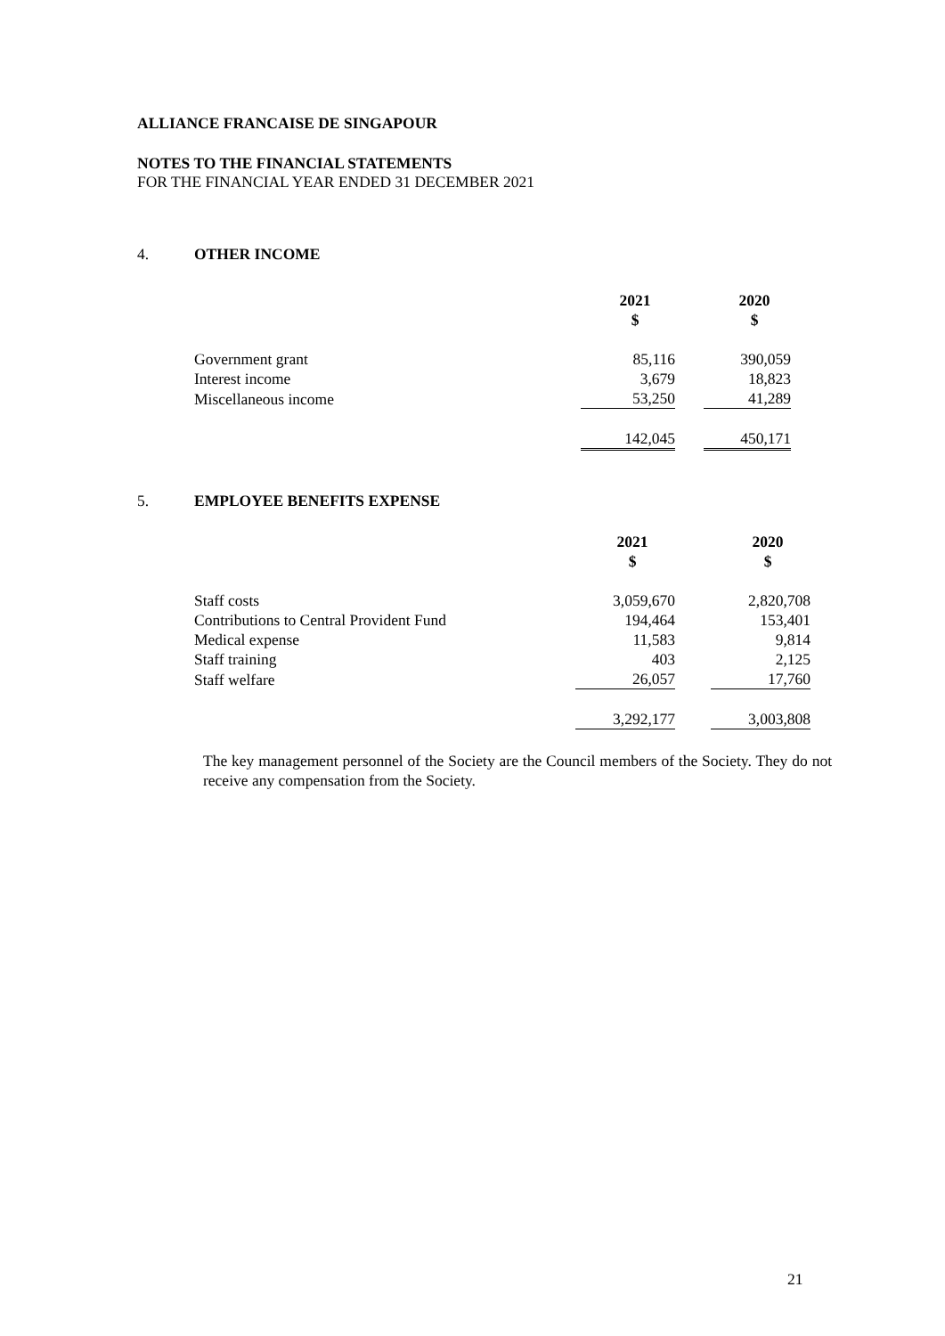ALLIANCE FRANCAISE DE SINGAPOUR
NOTES TO THE FINANCIAL STATEMENTS
FOR THE FINANCIAL YEAR ENDED 31 DECEMBER 2021
4. OTHER INCOME
| | 2021 $ | | 2020 $ |
| Government grant | 85,116 | | 390,059 |
| Interest income | 3,679 | | 18,823 |
| Miscellaneous income | 53,250 | | 41,289 |
| | 142,045 | | 450,171 |
5. EMPLOYEE BENEFITS EXPENSE
| | 2021 $ | | 2020 $ |
| Staff costs | 3,059,670 | | 2,820,708 |
| Contributions to Central Provident Fund | 194,464 | | 153,401 |
| Medical expense | 11,583 | | 9,814 |
| Staff training | 403 | | 2,125 |
| Staff welfare | 26,057 | | 17,760 |
| | 3,292,177 | | 3,003,808 |
The key management personnel of the Society are the Council members of the Society. They do not receive any compensation from the Society.
21